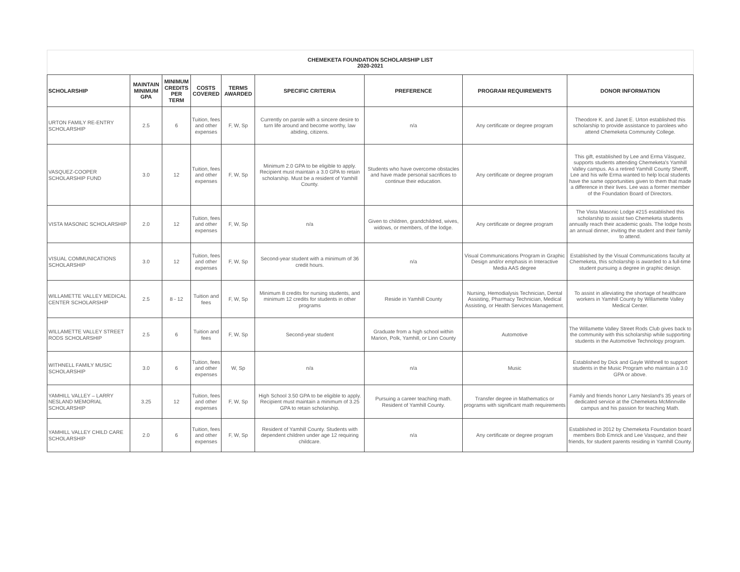CHEMEKETA FOUNDATION SCHOLARSHIP LIST
2020-2021
| SCHOLARSHIP | MAINTAIN MINIMUM GPA | MINIMUM CREDITS PER TERM | COSTS COVERED | TERMS AWARDED | SPECIFIC CRITERIA | PREFERENCE | PROGRAM REQUIREMENTS | DONOR INFORMATION |
| --- | --- | --- | --- | --- | --- | --- | --- | --- |
| URTON FAMILY RE-ENTRY SCHOLARSHIP | 2.5 | 6 | Tuition, fees and other expenses | F, W, Sp | Currently on parole with a sincere desire to turn life around and become worthy, law abiding, citizens. | n/a | Any certificate or degree program | Theodore K. and Janet E. Urton established this scholarship to provide assistance to parolees who attend Chemeketa Community College. |
| VASQUEZ-COOPER SCHOLARSHIP FUND | 3.0 | 12 | Tuition, fees and other expenses | F, W, Sp | Minimum 2.0 GPA to be eligible to apply. Recipient must maintain a 3.0 GPA to retain scholarship. Must be a resident of Yamhill County. | Students who have overcome obstacles and have made personal sacrifices to continue their education. | Any certificate or degree program | This gift, established by Lee and Erma Vásquez, supports students attending Chemeketa's Yamhill Valley campus. As a retired Yamhill County Sheriff, Lee and his wife Erma wanted to help local students have the same opportunities given to them that made a difference in their lives. Lee was a former member of the Foundation Board of Directors. |
| VISTA MASONIC SCHOLARSHIP | 2.0 | 12 | Tuition, fees and other expenses | F, W, Sp | n/a | Given to children, grandchildred, wives, widows, or members, of the lodge. | Any certificate or degree program | The Vista Masonic Lodge #215 established this scholarship to assist two Chemeketa students annually reach their academic goals. The lodge hosts an annual dinner, inviting the student and their family to attend. |
| VISUAL COMMUNICATIONS SCHOLARSHIP | 3.0 | 12 | Tuition, fees and other expenses | F, W, Sp | Second-year student with a minimum of 36 credit hours. | n/a | Visual Communications Program in Graphic Design and/or emphasis in Interactive Media AAS degree | Established by the Visual Communications faculty at Chemeketa, this scholarship is awarded to a full-time student pursuing a degree in graphic design. |
| WILLAMETTE VALLEY MEDICAL CENTER SCHOLARSHIP | 2.5 | 8 - 12 | Tuition and fees | F, W, Sp | Minimum 8 credits for nursing students, and minimum 12 credits for students in other programs | Reside in Yamhill County | Nursing, Hemodialysis Technician, Dental Assisting, Pharmacy Technician, Medical Assisting, or Health Services Management. | To assist in alleviating the shortage of healthcare workers in Yamhill County by Willamette Valley Medical Center. |
| WILLAMETTE VALLEY STREET RODS SCHOLARSHIP | 2.5 | 6 | Tuition and fees | F, W, Sp | Second-year student | Graduate from a high school within Marion, Polk, Yamhill, or Linn County | Automotive | The Willamette Valley Street Rods Club gives back to the community with this scholarship while supporting students in the Automotive Technology program. |
| WITHNELL FAMILY MUSIC SCHOLARSHIP | 3.0 | 6 | Tuition, fees and other expenses | W, Sp | n/a | n/a | Music | Established by Dick and Gayle Withnell to support students in the Music Program who maintain a 3.0 GPA or above. |
| YAMHILL VALLEY – LARRY NESLAND MEMORIAL SCHOLARSHIP | 3.25 | 12 | Tuition, fees and other expenses | F, W, Sp | High School 3.50 GPA to be eligible to apply. Recipient must maintain a minimum of 3.25 GPA to retain scholarship. | Pursuing a career teaching math. Resident of Yamhill County. | Transfer degree in Mathematics or programs with significant math requirements | Family and friends honor Larry Nesland's 35 years of dedicated service at the Chemeketa McMinnville campus and his passion for teaching Math. |
| YAMHILL VALLEY CHILD CARE SCHOLARSHIP | 2.0 | 6 | Tuition, fees and other expenses | F, W, Sp | Resident of Yamhill County. Students with dependent children under age 12 requiring childcare. | n/a | Any certificate or degree program | Established in 2012 by Chemeketa Foundation board members Bob Emrick and Lee Vasquez, and their friends, for student parents residing in Yamhill County. |